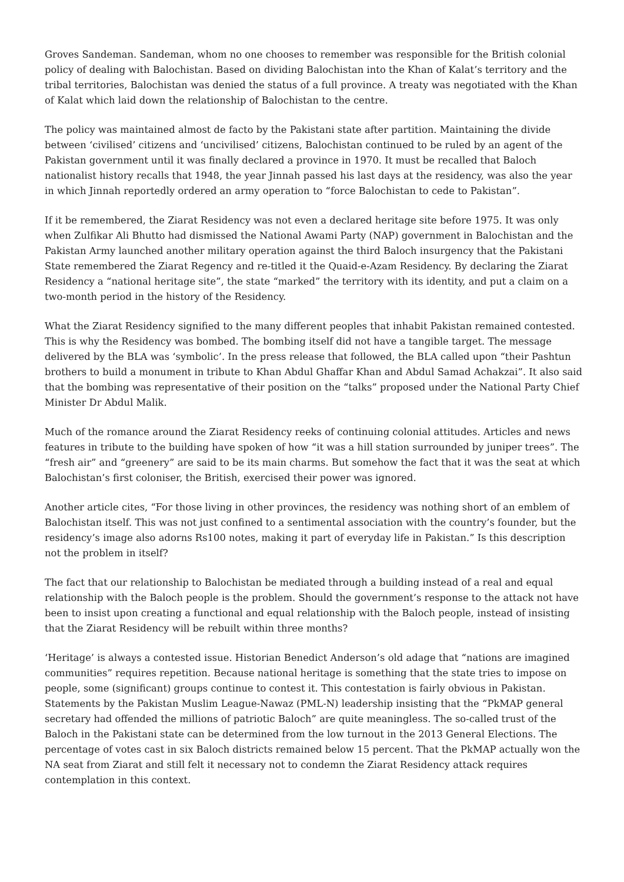Groves Sandeman. Sandeman, whom no one chooses to remember was responsible for the British colonial policy of dealing with Balochistan. Based on dividing Balochistan into the Khan of Kalat’s territory and the tribal territories, Balochistan was denied the status of a full province. A treaty was negotiated with the Khan of Kalat which laid down the relationship of Balochistan to the centre.
The policy was maintained almost de facto by the Pakistani state after partition. Maintaining the divide between ‘civilised’ citizens and ‘uncivilised’ citizens, Balochistan continued to be ruled by an agent of the Pakistan government until it was finally declared a province in 1970. It must be recalled that Baloch nationalist history recalls that 1948, the year Jinnah passed his last days at the residency, was also the year in which Jinnah reportedly ordered an army operation to “force Balochistan to cede to Pakistan”.
If it be remembered, the Ziarat Residency was not even a declared heritage site before 1975. It was only when Zulfikar Ali Bhutto had dismissed the National Awami Party (NAP) government in Balochistan and the Pakistan Army launched another military operation against the third Baloch insurgency that the Pakistani State remembered the Ziarat Regency and re-titled it the Quaid-e-Azam Residency. By declaring the Ziarat Residency a “national heritage site”, the state “marked” the territory with its identity, and put a claim on a two-month period in the history of the Residency.
What the Ziarat Residency signified to the many different peoples that inhabit Pakistan remained contested. This is why the Residency was bombed. The bombing itself did not have a tangible target. The message delivered by the BLA was ‘symbolic’. In the press release that followed, the BLA called upon “their Pashtun brothers to build a monument in tribute to Khan Abdul Ghaffar Khan and Abdul Samad Achakzai”. It also said that the bombing was representative of their position on the “talks” proposed under the National Party Chief Minister Dr Abdul Malik.
Much of the romance around the Ziarat Residency reeks of continuing colonial attitudes. Articles and news features in tribute to the building have spoken of how “it was a hill station surrounded by juniper trees”. The “fresh air” and “greenery” are said to be its main charms. But somehow the fact that it was the seat at which Balochistan’s first coloniser, the British, exercised their power was ignored.
Another article cites, “For those living in other provinces, the residency was nothing short of an emblem of Balochistan itself. This was not just confined to a sentimental association with the country’s founder, but the residency’s image also adorns Rs100 notes, making it part of everyday life in Pakistan.” Is this description not the problem in itself?
The fact that our relationship to Balochistan be mediated through a building instead of a real and equal relationship with the Baloch people is the problem. Should the government’s response to the attack not have been to insist upon creating a functional and equal relationship with the Baloch people, instead of insisting that the Ziarat Residency will be rebuilt within three months?
‘Heritage’ is always a contested issue. Historian Benedict Anderson’s old adage that “nations are imagined communities” requires repetition. Because national heritage is something that the state tries to impose on people, some (significant) groups continue to contest it. This contestation is fairly obvious in Pakistan. Statements by the Pakistan Muslim League-Nawaz (PML-N) leadership insisting that the “PkMAP general secretary had offended the millions of patriotic Baloch” are quite meaningless. The so-called trust of the Baloch in the Pakistani state can be determined from the low turnout in the 2013 General Elections. The percentage of votes cast in six Baloch districts remained below 15 percent. That the PkMAP actually won the NA seat from Ziarat and still felt it necessary not to condemn the Ziarat Residency attack requires contemplation in this context.